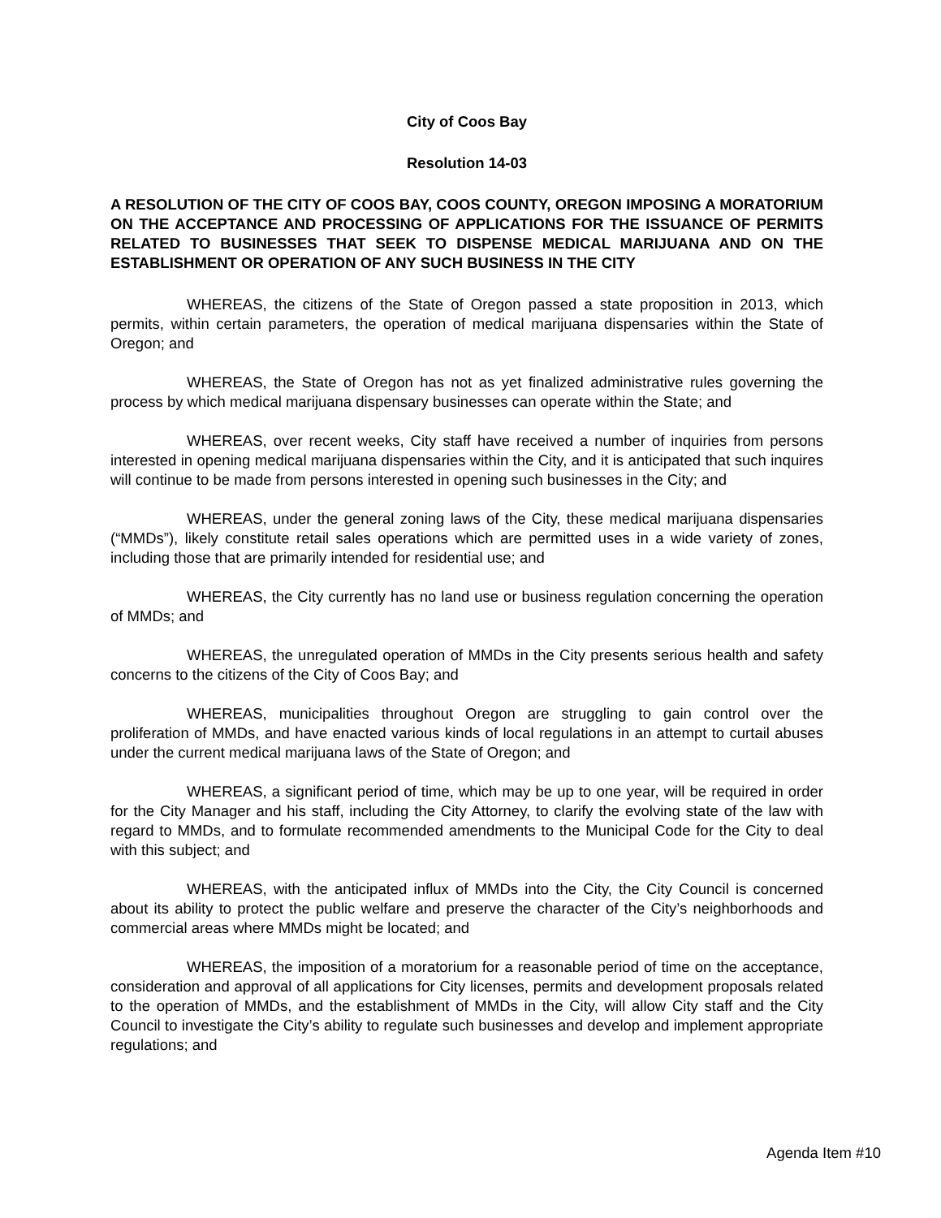City of Coos Bay
Resolution 14-03
A RESOLUTION OF THE CITY OF COOS BAY, COOS COUNTY, OREGON IMPOSING A MORATORIUM ON THE ACCEPTANCE AND PROCESSING OF APPLICATIONS FOR THE ISSUANCE OF PERMITS RELATED TO BUSINESSES THAT SEEK TO DISPENSE MEDICAL MARIJUANA AND ON THE ESTABLISHMENT OR OPERATION OF ANY SUCH BUSINESS IN THE CITY
WHEREAS, the citizens of the State of Oregon passed a state proposition in 2013, which permits, within certain parameters, the operation of medical marijuana dispensaries within the State of Oregon; and
WHEREAS, the State of Oregon has not as yet finalized administrative rules governing the process by which medical marijuana dispensary businesses can operate within the State; and
WHEREAS, over recent weeks, City staff have received a number of inquiries from persons interested in opening medical marijuana dispensaries within the City, and it is anticipated that such inquires will continue to be made from persons interested in opening such businesses in the City; and
WHEREAS, under the general zoning laws of the City, these medical marijuana dispensaries (“MMDs”), likely constitute retail sales operations which are permitted uses in a wide variety of zones, including those that are primarily intended for residential use; and
WHEREAS, the City currently has no land use or business regulation concerning the operation of MMDs; and
WHEREAS, the unregulated operation of MMDs in the City presents serious health and safety concerns to the citizens of the City of Coos Bay; and
WHEREAS, municipalities throughout Oregon are struggling to gain control over the proliferation of MMDs, and have enacted various kinds of local regulations in an attempt to curtail abuses under the current medical marijuana laws of the State of Oregon; and
WHEREAS, a significant period of time, which may be up to one year, will be required in order for the City Manager and his staff, including the City Attorney, to clarify the evolving state of the law with regard to MMDs, and to formulate recommended amendments to the Municipal Code for the City to deal with this subject; and
WHEREAS, with the anticipated influx of MMDs into the City, the City Council is concerned about its ability to protect the public welfare and preserve the character of the City’s neighborhoods and commercial areas where MMDs might be located; and
WHEREAS, the imposition of a moratorium for a reasonable period of time on the acceptance, consideration and approval of all applications for City licenses, permits and development proposals related to the operation of MMDs, and the establishment of MMDs in the City, will allow City staff and the City Council to investigate the City’s ability to regulate such businesses and develop and implement appropriate regulations; and
Agenda Item #10